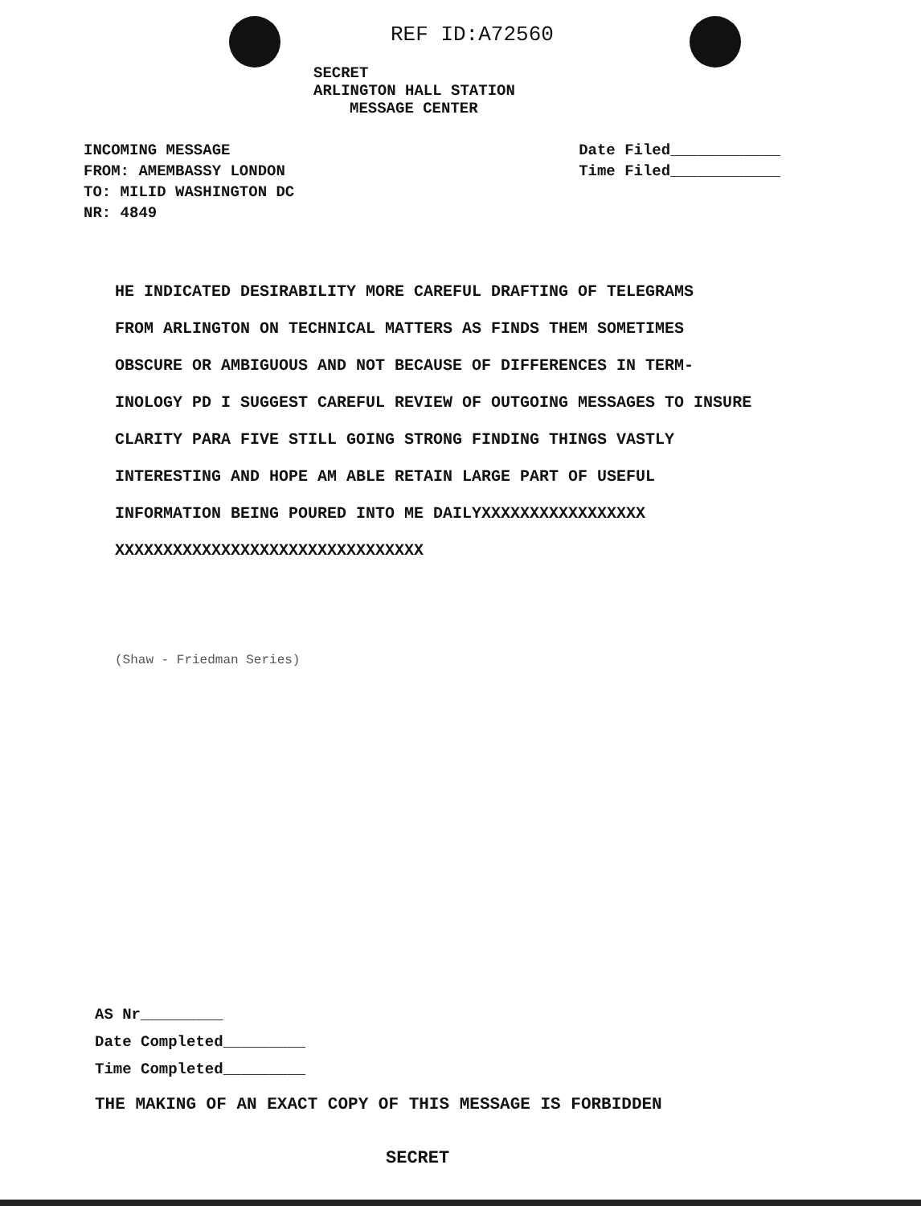REF ID:A72560
SECRET
ARLINGTON HALL STATION
MESSAGE CENTER
INCOMING MESSAGE
FROM: AMEMBASSY LONDON
TO: MILID WASHINGTON DC
NR: 4849
Date Filed____________
Time Filed____________
HE INDICATED DESIRABILITY MORE CAREFUL DRAFTING OF TELEGRAMS
FROM ARLINGTON ON TECHNICAL MATTERS AS FINDS THEM SOMETIMES
OBSCURE OR AMBIGUOUS AND NOT BECAUSE OF DIFFERENCES IN TERM-
INOLOGY PD I SUGGEST CAREFUL REVIEW OF OUTGOING MESSAGES TO INSURE
CLARITY PARA FIVE STILL GOING STRONG FINDING THINGS VASTLY
INTERESTING AND HOPE AM ABLE RETAIN LARGE PART OF USEFUL
INFORMATION BEING POURED INTO ME DAILYXXXXXXXXXXXXXXXXX
XXXXXXXXXXXXXXXXXXXXXXXXXXXXXXXX
(Shaw - Friedman Series)
AS Nr_________
Date Completed_________
Time Completed_________
THE MAKING OF AN EXACT COPY OF THIS MESSAGE IS FORBIDDEN
SECRET